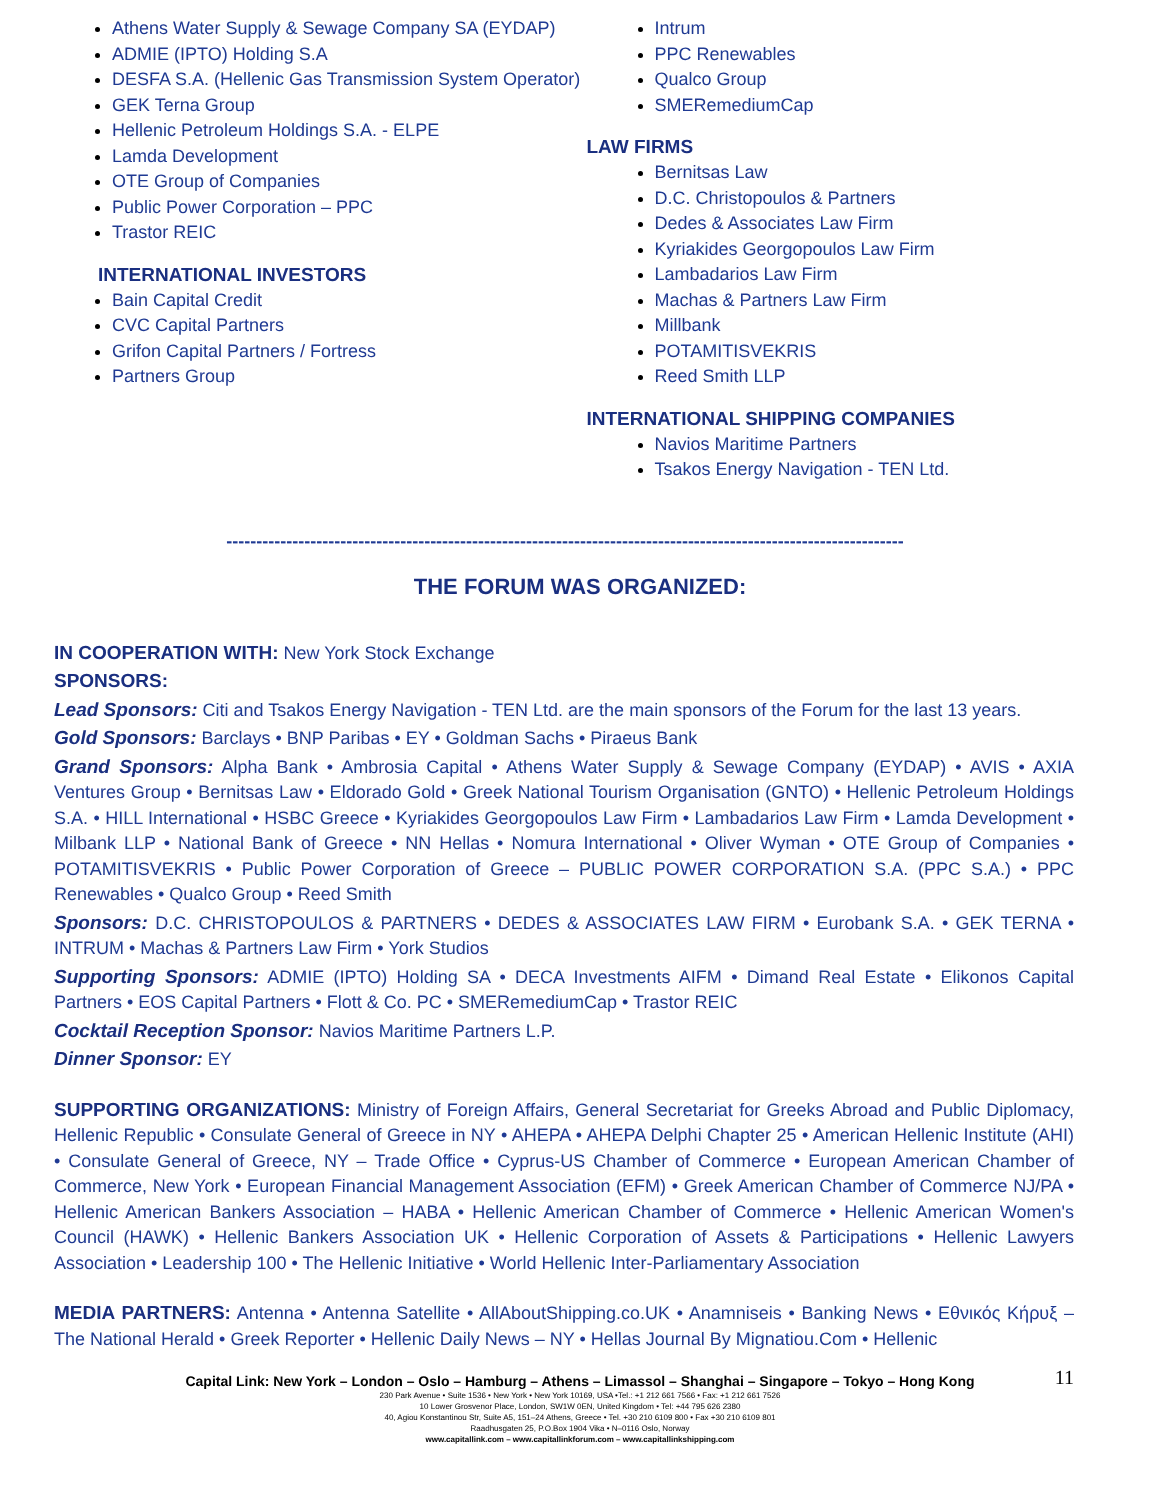Athens Water Supply & Sewage Company SA (EYDAP)
ADMIE (IPTO) Holding S.A
DESFA S.A. (Hellenic Gas Transmission System Operator)
GEK Terna Group
Hellenic Petroleum Holdings S.A. - ELPE
Lamda Development
OTE Group of Companies
Public Power Corporation – PPC
Trastor REIC
INTERNATIONAL INVESTORS
Bain Capital Credit
CVC Capital Partners
Grifon Capital Partners / Fortress
Partners Group
Intrum
PPC Renewables
Qualco Group
SMERemediumCap
LAW FIRMS
Bernitsas Law
D.C. Christopoulos & Partners
Dedes & Associates Law Firm
Kyriakides Georgopoulos Law Firm
Lambadarios Law Firm
Machas & Partners Law Firm
Millbank
POTAMITISVEKRIS
Reed Smith LLP
INTERNATIONAL SHIPPING COMPANIES
Navios Maritime Partners
Tsakos Energy Navigation - TEN Ltd.
-----------------------------------------------------------------------------------------------------------------
THE FORUM WAS ORGANIZED:
IN COOPERATION WITH: New York Stock Exchange
SPONSORS:
Lead Sponsors: Citi and Tsakos Energy Navigation - TEN Ltd. are the main sponsors of the Forum for the last 13 years.
Gold Sponsors: Barclays • BNP Paribas • EY • Goldman Sachs • Piraeus Bank
Grand Sponsors: Alpha Bank • Ambrosia Capital • Athens Water Supply & Sewage Company (EYDAP) • AVIS • AXIA Ventures Group • Bernitsas Law • Eldorado Gold • Greek National Tourism Organisation (GNTO) • Hellenic Petroleum Holdings S.A. • HILL International • HSBC Greece • Kyriakides Georgopoulos Law Firm • Lambadarios Law Firm • Lamda Development • Milbank LLP • National Bank of Greece • NN Hellas • Nomura International • Oliver Wyman • OTE Group of Companies • POTAMITISVEKRIS • Public Power Corporation of Greece – PUBLIC POWER CORPORATION S.A. (PPC S.A.) • PPC Renewables • Qualco Group • Reed Smith
Sponsors: D.C. CHRISTOPOULOS & PARTNERS • DEDES & ASSOCIATES LAW FIRM • Eurobank S.A. • GEK TERNA • INTRUM • Machas & Partners Law Firm • York Studios
Supporting Sponsors: ADMIE (IPTO) Holding SA • DECA Investments AIFM • Dimand Real Estate • Elikonos Capital Partners • EOS Capital Partners • Flott & Co. PC • SMERemediumCap • Trastor REIC
Cocktail Reception Sponsor: Navios Maritime Partners L.P.
Dinner Sponsor: EY
SUPPORTING ORGANIZATIONS: Ministry of Foreign Affairs, General Secretariat for Greeks Abroad and Public Diplomacy, Hellenic Republic • Consulate General of Greece in NY • AHEPA • AHEPA Delphi Chapter 25 • American Hellenic Institute (AHI) • Consulate General of Greece, NY – Trade Office • Cyprus-US Chamber of Commerce • European American Chamber of Commerce, New York • European Financial Management Association (EFM) • Greek American Chamber of Commerce NJ/PA • Hellenic American Bankers Association – HABA • Hellenic American Chamber of Commerce • Hellenic American Women's Council (HAWK) • Hellenic Bankers Association UK • Hellenic Corporation of Assets & Participations • Hellenic Lawyers Association • Leadership 100 • The Hellenic Initiative • World Hellenic Inter-Parliamentary Association
MEDIA PARTNERS: Antenna • Antenna Satellite • AllAboutShipping.co.UK • Anamniseis • Banking News • Εθνικός Κήρυξ – The National Herald • Greek Reporter • Hellenic Daily News – NY • Hellas Journal By Mignatiou.Com • Hellenic
11
Capital Link: New York – London – Oslo – Hamburg – Athens – Limassol – Shanghai – Singapore – Tokyo – Hong Kong
230 Park Avenue • Suite 1536 • New York • New York 10169, USA •Tel.: +1 212 661 7566 • Fax: +1 212 661 7526
10 Lower Grosvenor Place, London, SW1W 0EN, United Kingdom • Tel: +44 795 626 2380
40, Agiou Konstantinou Str, Suite A5, 151–24 Athens, Greece • Tel. +30 210 6109 800 • Fax +30 210 6109 801
Raadhusgaten 25, P.O.Box 1904 Vika • N–0116 Oslo, Norway
www.capitallink.com – www.capitallinkforum.com – www.capitallinkshipping.com